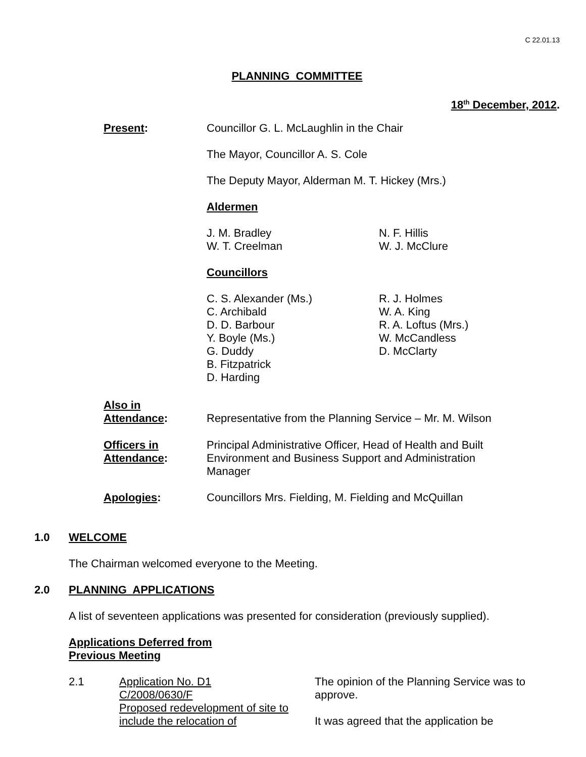C 22.01.13
PLANNING COMMITTEE
18<sup>th</sup> December, 2012.
Present: Councillor G. L. McLaughlin in the Chair
The Mayor, Councillor A. S. Cole
The Deputy Mayor, Alderman M. T. Hickey (Mrs.)
Aldermen
J. M. Bradley
W. T. Creelman
N. F. Hillis
W. J. McClure
Councillors
C. S. Alexander (Ms.)
C. Archibald
D. D. Barbour
Y. Boyle (Ms.)
G. Duddy
B. Fitzpatrick
D. Harding
R. J. Holmes
W. A. King
R. A. Loftus (Mrs.)
W. McCandless
D. McClarty
Also in
Attendance:
Representative from the Planning Service – Mr. M. Wilson
Officers in
Attendance:
Principal Administrative Officer, Head of Health and Built Environment and Business Support and Administration Manager
Apologies: Councillors Mrs. Fielding, M. Fielding and McQuillan
1.0 WELCOME
The Chairman welcomed everyone to the Meeting.
2.0 PLANNING APPLICATIONS
A list of seventeen applications was presented for consideration (previously supplied).
Applications Deferred from
Previous Meeting
2.1 Application No. D1
C/2008/0630/F
Proposed redevelopment of site to include the relocation of
The opinion of the Planning Service was to approve.
It was agreed that the application be